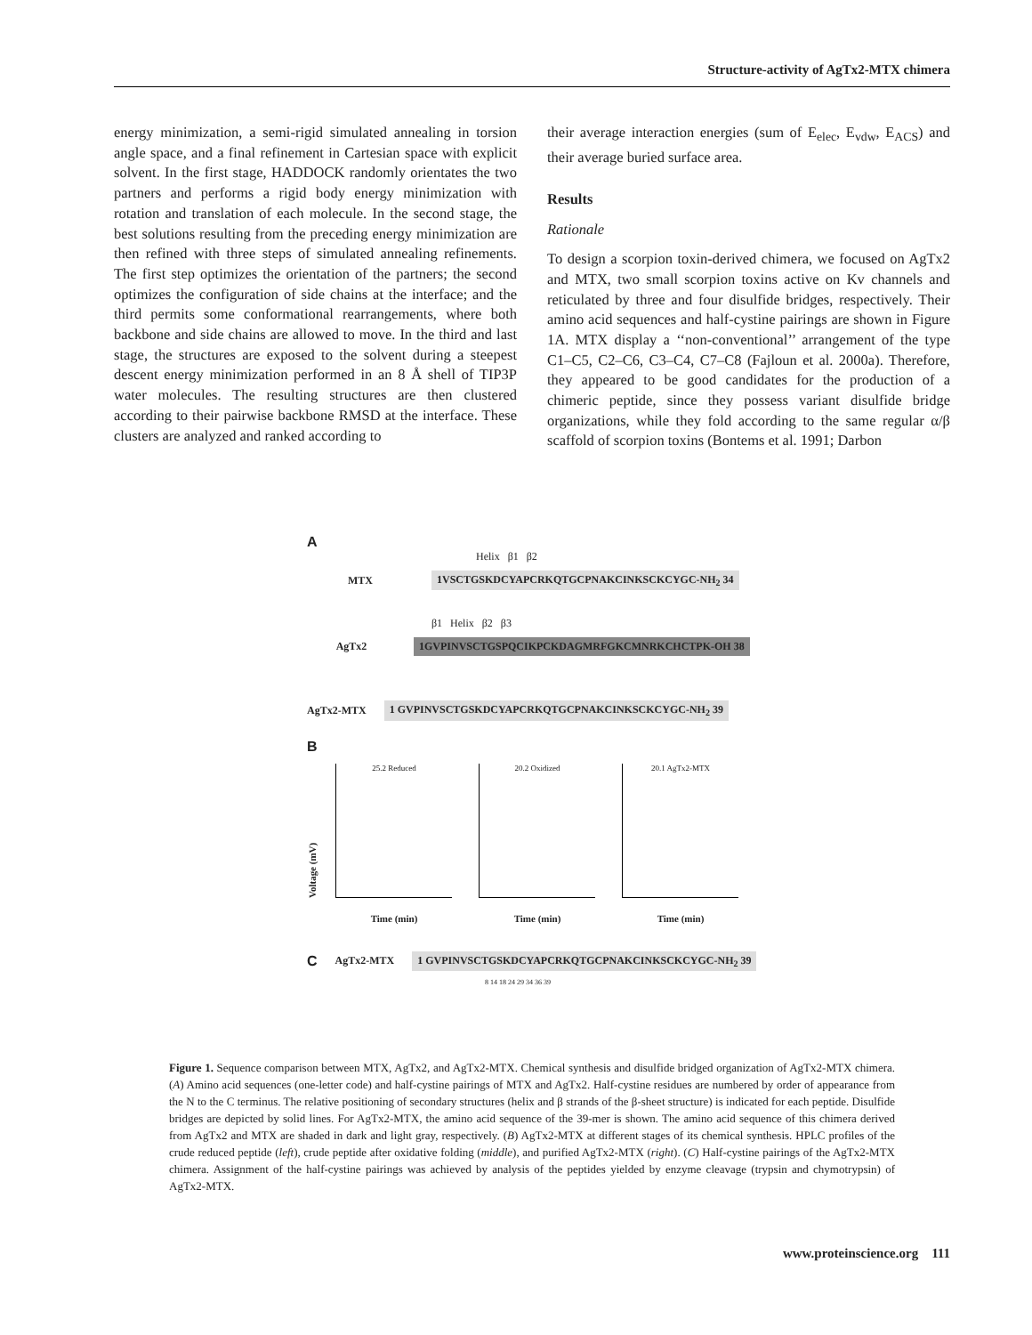Structure-activity of AgTx2-MTX chimera
energy minimization, a semi-rigid simulated annealing in torsion angle space, and a final refinement in Cartesian space with explicit solvent. In the first stage, HADDOCK randomly orientates the two partners and performs a rigid body energy minimization with rotation and translation of each molecule. In the second stage, the best solutions resulting from the preceding energy minimization are then refined with three steps of simulated annealing refinements. The first step optimizes the orientation of the partners; the second optimizes the configuration of side chains at the interface; and the third permits some conformational rearrangements, where both backbone and side chains are allowed to move. In the third and last stage, the structures are exposed to the solvent during a steepest descent energy minimization performed in an 8 Å shell of TIP3P water molecules. The resulting structures are then clustered according to their pairwise backbone RMSD at the interface. These clusters are analyzed and ranked according to
their average interaction energies (sum of E<sub>elec</sub>, E<sub>vdw</sub>, E<sub>ACS</sub>) and their average buried surface area.
Results
Rationale
To design a scorpion toxin-derived chimera, we focused on AgTx2 and MTX, two small scorpion toxins active on Kv channels and reticulated by three and four disulfide bridges, respectively. Their amino acid sequences and half-cystine pairings are shown in Figure 1A. MTX display a ‘‘non-conventional’’ arrangement of the type C1–C5, C2–C6, C3–C4, C7–C8 (Fajloun et al. 2000a). Therefore, they appeared to be good candidates for the production of a chimeric peptide, since they possess variant disulfide bridge organizations, while they fold according to the same regular α/β scaffold of scorpion toxins (Bontems et al. 1991; Darbon
A
Helix β1 β2
MTX 1VSCTGSKDCYAPCRKQTGCPNAKCINKSCKCYGC-NH<sub>2</sub> 34
β1 Helix β2 β3
AgTx2 1GVPINVSCTGSPQCIKPCKDAGMRFGKCMNRKCHCTPK-OH 38
AgTx2-MTX 1 GVPINVSCTGSKDCYAPCRKQTGCPNAKCINKSCKCYGC-NH<sub>2</sub> 39
B
Voltage (mV)
25.2 Reduced
Time (min)
20.2 Oxidized
Time (min)
20.1 AgTx2-MTX
Time (min)
C AgTx2-MTX 1 GVPINVSCTGSKDCYAPCRKQTGCPNAKCINKSCKCYGC-NH<sub>2</sub> 39
8 14 18 24 29 34 36 39
Figure 1. Sequence comparison between MTX, AgTx2, and AgTx2-MTX. Chemical synthesis and disulfide bridged organization of AgTx2-MTX chimera. (A) Amino acid sequences (one-letter code) and half-cystine pairings of MTX and AgTx2. Half-cystine residues are numbered by order of appearance from the N to the C terminus. The relative positioning of secondary structures (helix and β strands of the β-sheet structure) is indicated for each peptide. Disulfide bridges are depicted by solid lines. For AgTx2-MTX, the amino acid sequence of the 39-mer is shown. The amino acid sequence of this chimera derived from AgTx2 and MTX are shaded in dark and light gray, respectively. (B) AgTx2-MTX at different stages of its chemical synthesis. HPLC profiles of the crude reduced peptide (left), crude peptide after oxidative folding (middle), and purified AgTx2-MTX (right). (C) Half-cystine pairings of the AgTx2-MTX chimera. Assignment of the half-cystine pairings was achieved by analysis of the peptides yielded by enzyme cleavage (trypsin and chymotrypsin) of AgTx2-MTX.
www.proteinscience.org 111